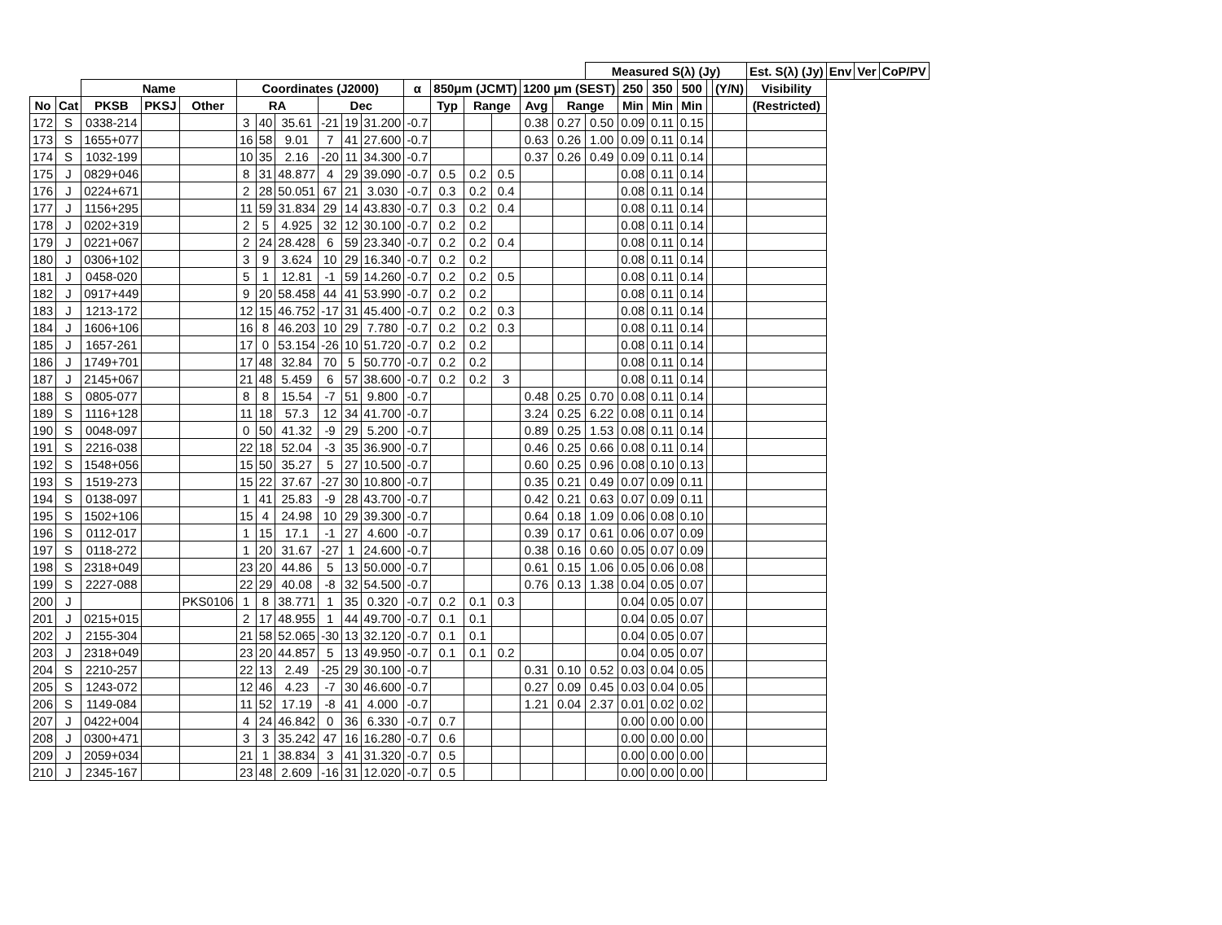| | | | | | | | | | | | | | | | | | Measured S(λ) (Jy) | | | | | | Est. S(λ) (Jy) | Env | Ver | CoP/PV |
| --- | --- | --- | --- | --- | --- | --- | --- | --- | --- | --- | --- | --- | --- | --- | --- | --- | --- | --- | --- | --- | --- | --- | --- | --- | --- | --- |
| | | Name | | | Coordinates (J2000) | | | | | | α | 850μm (JCMT) | | | 1200 μm (SEST) | | | 250 | 350 | 500 | | (Y/N) | Visibility | | | |
| No | Cat | PKSB | PKSJ | Other | RA | | | Dec | | | | Typ | Range | | Avg | Range | | Min | Min | Min | | | (Restricted) | | | |
| 172 | S | 0338-214 | | | 3 | 40 | 35.61 | -21 | 19 | 31.200 | -0.7 | | | | 0.38 | 0.27 | 0.50 | 0.09 | 0.11 | 0.15 | | | | | | |
| 173 | S | 1655+077 | | | 16 | 58 | 9.01 | 7 | 41 | 27.600 | -0.7 | | | | 0.63 | 0.26 | 1.00 | 0.09 | 0.11 | 0.14 | | | | | | |
| 174 | S | 1032-199 | | | 10 | 35 | 2.16 | -20 | 11 | 34.300 | -0.7 | | | | 0.37 | 0.26 | 0.49 | 0.09 | 0.11 | 0.14 | | | | | | |
| 175 | J | 0829+046 | | | 8 | 31 | 48.877 | 4 | 29 | 39.090 | -0.7 | 0.5 | 0.2 | 0.5 | | | | 0.08 | 0.11 | 0.14 | | | | | | |
| 176 | J | 0224+671 | | | 2 | 28 | 50.051 | 67 | 21 | 3.030 | -0.7 | 0.3 | 0.2 | 0.4 | | | | 0.08 | 0.11 | 0.14 | | | | | | |
| 177 | J | 1156+295 | | | 11 | 59 | 31.834 | 29 | 14 | 43.830 | -0.7 | 0.3 | 0.2 | 0.4 | | | | 0.08 | 0.11 | 0.14 | | | | | | |
| 178 | J | 0202+319 | | | 2 | 5 | 4.925 | 32 | 12 | 30.100 | -0.7 | 0.2 | 0.2 | | | | | 0.08 | 0.11 | 0.14 | | | | | | |
| 179 | J | 0221+067 | | | 2 | 24 | 28.428 | 6 | 59 | 23.340 | -0.7 | 0.2 | 0.2 | 0.4 | | | | 0.08 | 0.11 | 0.14 | | | | | | |
| 180 | J | 0306+102 | | | 3 | 9 | 3.624 | 10 | 29 | 16.340 | -0.7 | 0.2 | 0.2 | | | | | 0.08 | 0.11 | 0.14 | | | | | | |
| 181 | J | 0458-020 | | | 5 | 1 | 12.81 | -1 | 59 | 14.260 | -0.7 | 0.2 | 0.2 | 0.5 | | | | 0.08 | 0.11 | 0.14 | | | | | | |
| 182 | J | 0917+449 | | | 9 | 20 | 58.458 | 44 | 41 | 53.990 | -0.7 | 0.2 | 0.2 | | | | | 0.08 | 0.11 | 0.14 | | | | | | |
| 183 | J | 1213-172 | | | 12 | 15 | 46.752 | -17 | 31 | 45.400 | -0.7 | 0.2 | 0.2 | 0.3 | | | | 0.08 | 0.11 | 0.14 | | | | | | |
| 184 | J | 1606+106 | | | 16 | 8 | 46.203 | 10 | 29 | 7.780 | -0.7 | 0.2 | 0.2 | 0.3 | | | | 0.08 | 0.11 | 0.14 | | | | | | |
| 185 | J | 1657-261 | | | 17 | 0 | 53.154 | -26 | 10 | 51.720 | -0.7 | 0.2 | 0.2 | | | | | 0.08 | 0.11 | 0.14 | | | | | | |
| 186 | J | 1749+701 | | | 17 | 48 | 32.84 | 70 | 5 | 50.770 | -0.7 | 0.2 | 0.2 | | | | | 0.08 | 0.11 | 0.14 | | | | | | |
| 187 | J | 2145+067 | | | 21 | 48 | 5.459 | 6 | 57 | 38.600 | -0.7 | 0.2 | 0.2 | 3 | | | | 0.08 | 0.11 | 0.14 | | | | | | |
| 188 | S | 0805-077 | | | 8 | 8 | 15.54 | -7 | 51 | 9.800 | -0.7 | | | | 0.48 | 0.25 | 0.70 | 0.08 | 0.11 | 0.14 | | | | | | |
| 189 | S | 1116+128 | | | 11 | 18 | 57.3 | 12 | 34 | 41.700 | -0.7 | | | | 3.24 | 0.25 | 6.22 | 0.08 | 0.11 | 0.14 | | | | | | |
| 190 | S | 0048-097 | | | 0 | 50 | 41.32 | -9 | 29 | 5.200 | -0.7 | | | | 0.89 | 0.25 | 1.53 | 0.08 | 0.11 | 0.14 | | | | | | |
| 191 | S | 2216-038 | | | 22 | 18 | 52.04 | -3 | 35 | 36.900 | -0.7 | | | | 0.46 | 0.25 | 0.66 | 0.08 | 0.11 | 0.14 | | | | | | |
| 192 | S | 1548+056 | | | 15 | 50 | 35.27 | 5 | 27 | 10.500 | -0.7 | | | | 0.60 | 0.25 | 0.96 | 0.08 | 0.10 | 0.13 | | | | | | |
| 193 | S | 1519-273 | | | 15 | 22 | 37.67 | -27 | 30 | 10.800 | -0.7 | | | | 0.35 | 0.21 | 0.49 | 0.07 | 0.09 | 0.11 | | | | | | |
| 194 | S | 0138-097 | | | 1 | 41 | 25.83 | -9 | 28 | 43.700 | -0.7 | | | | 0.42 | 0.21 | 0.63 | 0.07 | 0.09 | 0.11 | | | | | | |
| 195 | S | 1502+106 | | | 15 | 4 | 24.98 | 10 | 29 | 39.300 | -0.7 | | | | 0.64 | 0.18 | 1.09 | 0.06 | 0.08 | 0.10 | | | | | | |
| 196 | S | 0112-017 | | | 1 | 15 | 17.1 | -1 | 27 | 4.600 | -0.7 | | | | 0.39 | 0.17 | 0.61 | 0.06 | 0.07 | 0.09 | | | | | | |
| 197 | S | 0118-272 | | | 1 | 20 | 31.67 | -27 | 1 | 24.600 | -0.7 | | | | 0.38 | 0.16 | 0.60 | 0.05 | 0.07 | 0.09 | | | | | | |
| 198 | S | 2318+049 | | | 23 | 20 | 44.86 | 5 | 13 | 50.000 | -0.7 | | | | 0.61 | 0.15 | 1.06 | 0.05 | 0.06 | 0.08 | | | | | | |
| 199 | S | 2227-088 | | | 22 | 29 | 40.08 | -8 | 32 | 54.500 | -0.7 | | | | 0.76 | 0.13 | 1.38 | 0.04 | 0.05 | 0.07 | | | | | | |
| 200 | J | | | PKS0106 | 1 | 8 | 38.771 | 1 | 35 | 0.320 | -0.7 | 0.2 | 0.1 | 0.3 | | | | 0.04 | 0.05 | 0.07 | | | | | | |
| 201 | J | 0215+015 | | | 2 | 17 | 48.955 | 1 | 44 | 49.700 | -0.7 | 0.1 | 0.1 | | | | | 0.04 | 0.05 | 0.07 | | | | | | |
| 202 | J | 2155-304 | | | 21 | 58 | 52.065 | -30 | 13 | 32.120 | -0.7 | 0.1 | 0.1 | | | | | 0.04 | 0.05 | 0.07 | | | | | | |
| 203 | J | 2318+049 | | | 23 | 20 | 44.857 | 5 | 13 | 49.950 | -0.7 | 0.1 | 0.1 | 0.2 | | | | 0.04 | 0.05 | 0.07 | | | | | | |
| 204 | S | 2210-257 | | | 22 | 13 | 2.49 | -25 | 29 | 30.100 | -0.7 | | | | 0.31 | 0.10 | 0.52 | 0.03 | 0.04 | 0.05 | | | | | | |
| 205 | S | 1243-072 | | | 12 | 46 | 4.23 | -7 | 30 | 46.600 | -0.7 | | | | 0.27 | 0.09 | 0.45 | 0.03 | 0.04 | 0.05 | | | | | | |
| 206 | S | 1149-084 | | | 11 | 52 | 17.19 | -8 | 41 | 4.000 | -0.7 | | | | 1.21 | 0.04 | 2.37 | 0.01 | 0.02 | 0.02 | | | | | | |
| 207 | J | 0422+004 | | | 4 | 24 | 46.842 | 0 | 36 | 6.330 | -0.7 | 0.7 | | | | | | 0.00 | 0.00 | 0.00 | | | | | | |
| 208 | J | 0300+471 | | | 3 | 3 | 35.242 | 47 | 16 | 16.280 | -0.7 | 0.6 | | | | | | 0.00 | 0.00 | 0.00 | | | | | | |
| 209 | J | 2059+034 | | | 21 | 1 | 38.834 | 3 | 41 | 31.320 | -0.7 | 0.5 | | | | | | 0.00 | 0.00 | 0.00 | | | | | | |
| 210 | J | 2345-167 | | | 23 | 48 | 2.609 | -16 | 31 | 12.020 | -0.7 | 0.5 | | | | | | 0.00 | 0.00 | 0.00 | | | | | | |